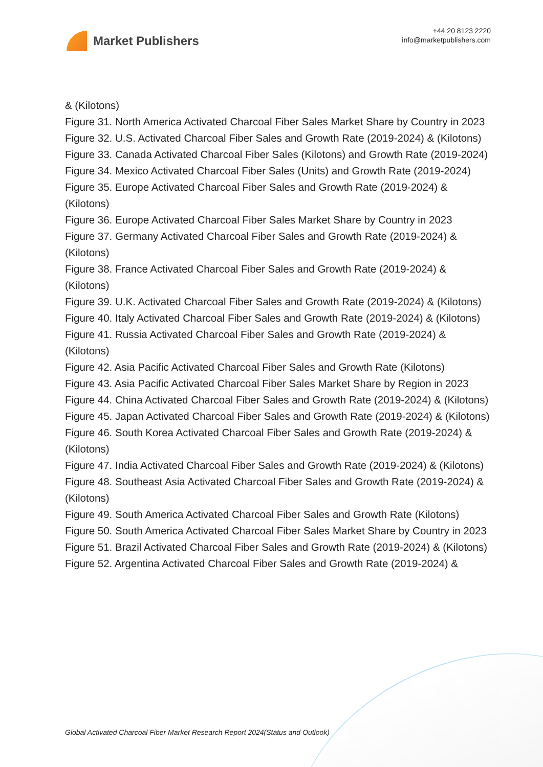Market Publishers
+44 20 8123 2220
info@marketpublishers.com
& (Kilotons)
Figure 31. North America Activated Charcoal Fiber Sales Market Share by Country in 2023
Figure 32. U.S. Activated Charcoal Fiber Sales and Growth Rate (2019-2024) & (Kilotons)
Figure 33. Canada Activated Charcoal Fiber Sales (Kilotons) and Growth Rate (2019-2024)
Figure 34. Mexico Activated Charcoal Fiber Sales (Units) and Growth Rate (2019-2024)
Figure 35. Europe Activated Charcoal Fiber Sales and Growth Rate (2019-2024) & (Kilotons)
Figure 36. Europe Activated Charcoal Fiber Sales Market Share by Country in 2023
Figure 37. Germany Activated Charcoal Fiber Sales and Growth Rate (2019-2024) & (Kilotons)
Figure 38. France Activated Charcoal Fiber Sales and Growth Rate (2019-2024) & (Kilotons)
Figure 39. U.K. Activated Charcoal Fiber Sales and Growth Rate (2019-2024) & (Kilotons)
Figure 40. Italy Activated Charcoal Fiber Sales and Growth Rate (2019-2024) & (Kilotons)
Figure 41. Russia Activated Charcoal Fiber Sales and Growth Rate (2019-2024) & (Kilotons)
Figure 42. Asia Pacific Activated Charcoal Fiber Sales and Growth Rate (Kilotons)
Figure 43. Asia Pacific Activated Charcoal Fiber Sales Market Share by Region in 2023
Figure 44. China Activated Charcoal Fiber Sales and Growth Rate (2019-2024) & (Kilotons)
Figure 45. Japan Activated Charcoal Fiber Sales and Growth Rate (2019-2024) & (Kilotons)
Figure 46. South Korea Activated Charcoal Fiber Sales and Growth Rate (2019-2024) & (Kilotons)
Figure 47. India Activated Charcoal Fiber Sales and Growth Rate (2019-2024) & (Kilotons)
Figure 48. Southeast Asia Activated Charcoal Fiber Sales and Growth Rate (2019-2024) & (Kilotons)
Figure 49. South America Activated Charcoal Fiber Sales and Growth Rate (Kilotons)
Figure 50. South America Activated Charcoal Fiber Sales Market Share by Country in 2023
Figure 51. Brazil Activated Charcoal Fiber Sales and Growth Rate (2019-2024) & (Kilotons)
Figure 52. Argentina Activated Charcoal Fiber Sales and Growth Rate (2019-2024) &
Global Activated Charcoal Fiber Market Research Report 2024(Status and Outlook)